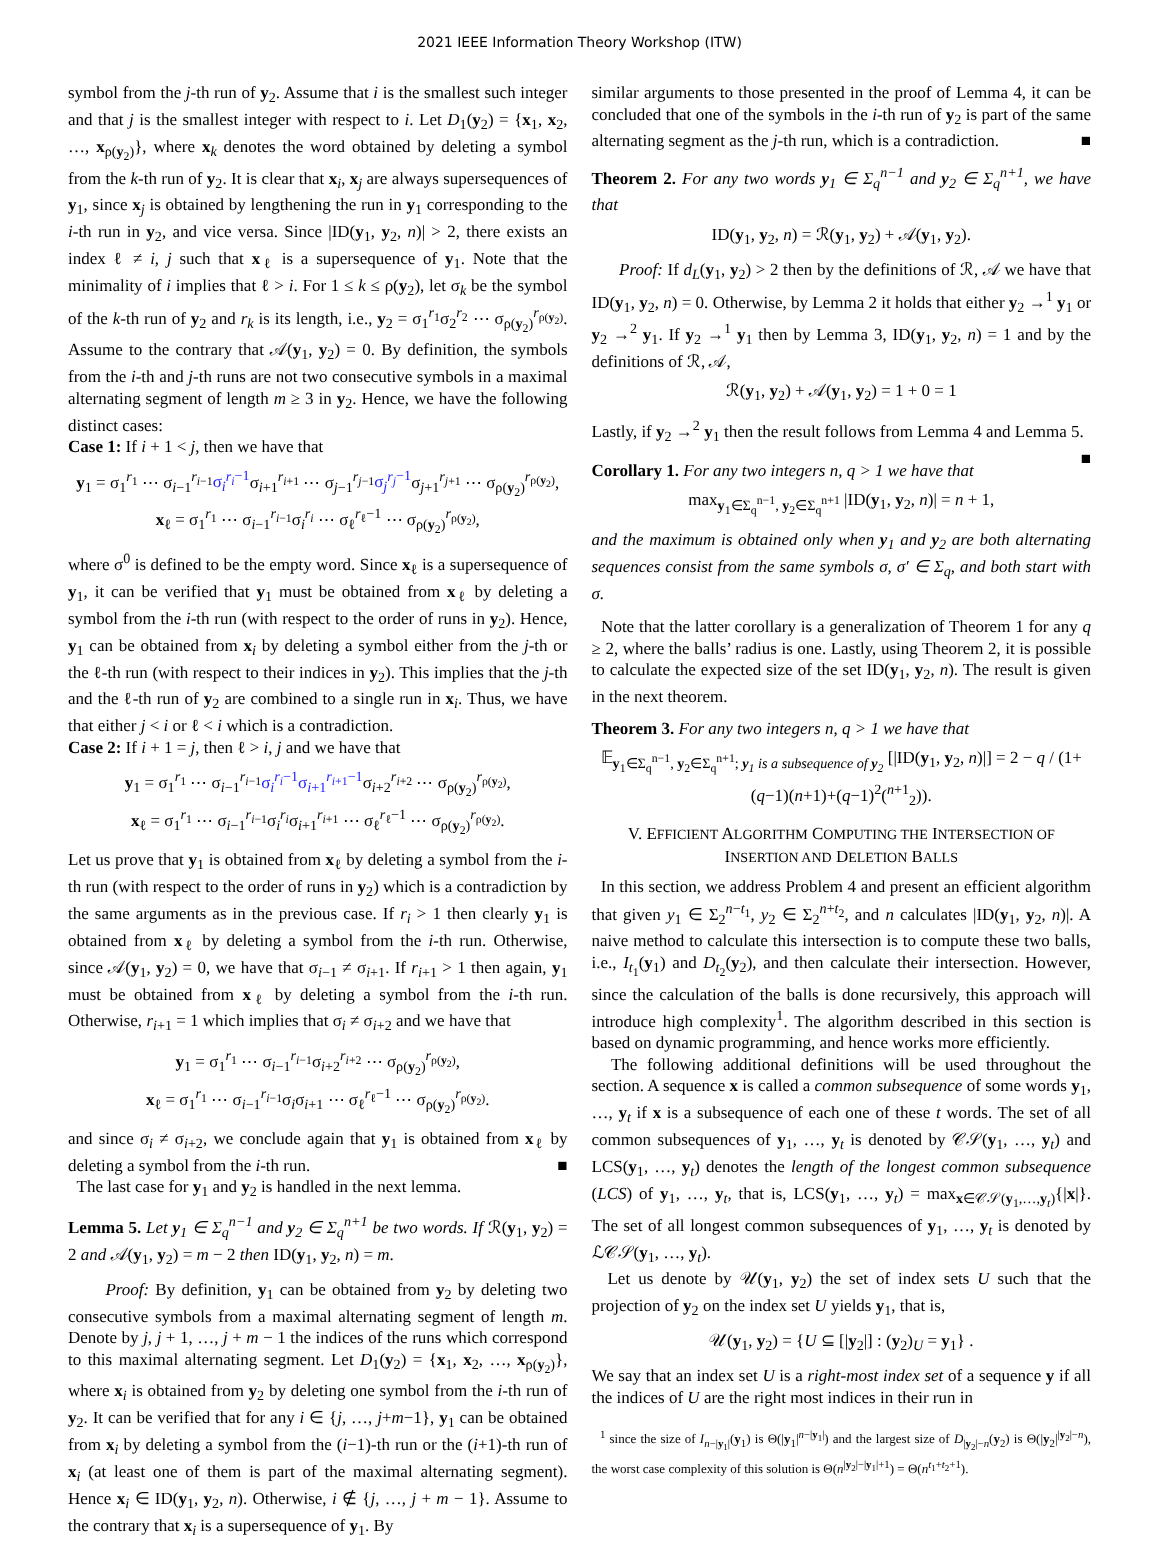2021 IEEE Information Theory Workshop (ITW)
symbol from the j-th run of y<sub>2</sub>. Assume that i is the smallest such integer and that j is the smallest integer with respect to i. Let D<sub>1</sub>(y<sub>2</sub>) = {x<sub>1</sub>, x<sub>2</sub>, …, x<sub>ρ(y<sub>2</sub>)</sub>}, where x<sub>k</sub> denotes the word obtained by deleting a symbol from the k-th run of y<sub>2</sub>. It is clear that x<sub>i</sub>, x<sub>j</sub> are always supersequences of y<sub>1</sub>, since x<sub>j</sub> is obtained by lengthening the run in y<sub>1</sub> corresponding to the i-th run in y<sub>2</sub>, and vice versa. Since |ID(y<sub>1</sub>, y<sub>2</sub>, n)| > 2, there exists an index ℓ ≠ i, j such that x<sub>ℓ</sub> is a supersequence of y<sub>1</sub>. Note that the minimality of i implies that ℓ > i. For 1 ≤ k ≤ ρ(y<sub>2</sub>), let σ<sub>k</sub> be the symbol of the k-th run of y<sub>2</sub> and r<sub>k</sub> is its length, i.e., y<sub>2</sub> = σ<sub>1</sub><sup>r<sub>1</sub></sup>σ<sub>2</sub><sup>r<sub>2</sub></sup> ⋯ σ<sub>ρ(y<sub>2</sub>)</sub><sup>r<sub>ρ(y<sub>2</sub>)</sub></sup>. Assume to the contrary that 𝒜(y<sub>1</sub>, y<sub>2</sub>) = 0. By definition, the symbols from the i-th and j-th runs are not two consecutive symbols in a maximal alternating segment of length m ≥ 3 in y<sub>2</sub>. Hence, we have the following distinct cases:
Case 1: If i + 1 < j, then we have that
y<sub>1</sub> = σ<sub>1</sub><sup>r<sub>1</sub></sup> ⋯ σ<sub>i−1</sub><sup>r<sub>i−1</sub></sup>σ<sub>i</sub><sup>r<sub>i</sub>−1</sup>σ<sub>i+1</sub><sup>r<sub>i+1</sub></sup> ⋯ σ<sub>j−1</sub><sup>r<sub>j−1</sub></sup>σ<sub>j</sub><sup>r<sub>j</sub>−1</sup>σ<sub>j+1</sub><sup>r<sub>j+1</sub></sup> ⋯ σ<sub>ρ(y<sub>2</sub>)</sub><sup>r<sub>ρ(y<sub>2</sub>)</sub></sup>,
x<sub>ℓ</sub> = σ<sub>1</sub><sup>r<sub>1</sub></sup> ⋯ σ<sub>i−1</sub><sup>r<sub>i−1</sub></sup>σ<sub>i</sub><sup>r<sub>i</sub></sup> ⋯ σ<sub>ℓ</sub><sup>r<sub>ℓ</sub>−1</sup> ⋯ σ<sub>ρ(y<sub>2</sub>)</sub><sup>r<sub>ρ(y<sub>2</sub>)</sub></sup>,
where σ<sup>0</sup> is defined to be the empty word. Since x<sub>ℓ</sub> is a supersequence of y<sub>1</sub>, it can be verified that y<sub>1</sub> must be obtained from x<sub>ℓ</sub> by deleting a symbol from the i-th run (with respect to the order of runs in y<sub>2</sub>). Hence, y<sub>1</sub> can be obtained from x<sub>i</sub> by deleting a symbol either from the j-th or the ℓ-th run (with respect to their indices in y<sub>2</sub>). This implies that the j-th and the ℓ-th run of y<sub>2</sub> are combined to a single run in x<sub>i</sub>. Thus, we have that either j < i or ℓ < i which is a contradiction.
Case 2: If i + 1 = j, then ℓ > i, j and we have that
y<sub>1</sub> = σ<sub>1</sub><sup>r<sub>1</sub></sup> ⋯ σ<sub>i−1</sub><sup>r<sub>i−1</sub></sup>σ<sub>i</sub><sup>r<sub>i</sub>−1</sup>σ<sub>i+1</sub><sup>r<sub>i+1</sub>−1</sup>σ<sub>i+2</sub><sup>r<sub>i+2</sub></sup> ⋯ σ<sub>ρ(y<sub>2</sub>)</sub><sup>r<sub>ρ(y<sub>2</sub>)</sub></sup>,
x<sub>ℓ</sub> = σ<sub>1</sub><sup>r<sub>1</sub></sup> ⋯ σ<sub>i−1</sub><sup>r<sub>i−1</sub></sup>σ<sub>i</sub><sup>r<sub>i</sub></sup>σ<sub>i+1</sub><sup>r<sub>i+1</sub></sup> ⋯ σ<sub>ℓ</sub><sup>r<sub>ℓ</sub>−1</sup> ⋯ σ<sub>ρ(y<sub>2</sub>)</sub><sup>r<sub>ρ(y<sub>2</sub>)</sub></sup>.
Let us prove that y<sub>1</sub> is obtained from x<sub>ℓ</sub> by deleting a symbol from the i-th run (with respect to the order of runs in y<sub>2</sub>) which is a contradiction by the same arguments as in the previous case. If r<sub>i</sub> > 1 then clearly y<sub>1</sub> is obtained from x<sub>ℓ</sub> by deleting a symbol from the i-th run. Otherwise, since 𝒜(y<sub>1</sub>, y<sub>2</sub>) = 0, we have that σ<sub>i−1</sub> ≠ σ<sub>i+1</sub>. If r<sub>i+1</sub> > 1 then again, y<sub>1</sub> must be obtained from x<sub>ℓ</sub> by deleting a symbol from the i-th run. Otherwise, r<sub>i+1</sub> = 1 which implies that σ<sub>i</sub> ≠ σ<sub>i+2</sub> and we have that
y<sub>1</sub> = σ<sub>1</sub><sup>r<sub>1</sub></sup> ⋯ σ<sub>i−1</sub><sup>r<sub>i−1</sub></sup>σ<sub>i+2</sub><sup>r<sub>i+2</sub></sup> ⋯ σ<sub>ρ(y<sub>2</sub>)</sub><sup>r<sub>ρ(y<sub>2</sub>)</sub></sup>,
x<sub>ℓ</sub> = σ<sub>1</sub><sup>r<sub>1</sub></sup> ⋯ σ<sub>i−1</sub><sup>r<sub>i−1</sub></sup>σ<sub>i</sub>σ<sub>i+1</sub> ⋯ σ<sub>ℓ</sub><sup>r<sub>ℓ</sub>−1</sup> ⋯ σ<sub>ρ(y<sub>2</sub>)</sub><sup>r<sub>ρ(y<sub>2</sub>)</sub></sup>.
and since σ<sub>i</sub> ≠ σ<sub>i+2</sub>, we conclude again that y<sub>1</sub> is obtained from x<sub>ℓ</sub> by deleting a symbol from the i-th run. ■
The last case for y<sub>1</sub> and y<sub>2</sub> is handled in the next lemma.
Lemma 5. Let y<sub>1</sub> ∈ Σ<sub>q</sub><sup>n−1</sup> and y<sub>2</sub> ∈ Σ<sub>q</sub><sup>n+1</sup> be two words. If ℛ(y<sub>1</sub>, y<sub>2</sub>) = 2 and 𝒜(y<sub>1</sub>, y<sub>2</sub>) = m − 2 then ID(y<sub>1</sub>, y<sub>2</sub>, n) = m.
Proof: By definition, y<sub>1</sub> can be obtained from y<sub>2</sub> by deleting two consecutive symbols from a maximal alternating segment of length m. Denote by j, j + 1, …, j + m − 1 the indices of the runs which correspond to this maximal alternating segment. Let D<sub>1</sub>(y<sub>2</sub>) = {x<sub>1</sub>, x<sub>2</sub>, …, x<sub>ρ(y<sub>2</sub>)</sub>}, where x<sub>i</sub> is obtained from y<sub>2</sub> by deleting one symbol from the i-th run of y<sub>2</sub>. It can be verified that for any i ∈ {j, …, j+m−1}, y<sub>1</sub> can be obtained from x<sub>i</sub> by deleting a symbol from the (i−1)-th run or the (i+1)-th run of x<sub>i</sub> (at least one of them is part of the maximal alternating segment). Hence x<sub>i</sub> ∈ ID(y<sub>1</sub>, y<sub>2</sub>, n). Otherwise, i ∉ {j, …, j + m − 1}. Assume to the contrary that x<sub>i</sub> is a supersequence of y<sub>1</sub>. By
similar arguments to those presented in the proof of Lemma 4, it can be concluded that one of the symbols in the i-th run of y<sub>2</sub> is part of the same alternating segment as the j-th run, which is a contradiction. ■
Theorem 2. For any two words y<sub>1</sub> ∈ Σ<sub>q</sub><sup>n−1</sup> and y<sub>2</sub> ∈ Σ<sub>q</sub><sup>n+1</sup>, we have that
ID(y<sub>1</sub>, y<sub>2</sub>, n) = ℛ(y<sub>1</sub>, y<sub>2</sub>) + 𝒜(y<sub>1</sub>, y<sub>2</sub>).
Proof: If d<sub>L</sub>(y<sub>1</sub>, y<sub>2</sub>) > 2 then by the definitions of ℛ, 𝒜 we have that ID(y<sub>1</sub>, y<sub>2</sub>, n) = 0. Otherwise, by Lemma 2 it holds that either y<sub>2</sub> →<sup>1</sup> y<sub>1</sub> or y<sub>2</sub> →<sup>2</sup> y<sub>1</sub>. If y<sub>2</sub> →<sup>1</sup> y<sub>1</sub> then by Lemma 3, ID(y<sub>1</sub>, y<sub>2</sub>, n) = 1 and by the definitions of ℛ, 𝒜,
ℛ(y<sub>1</sub>, y<sub>2</sub>) + 𝒜(y<sub>1</sub>, y<sub>2</sub>) = 1 + 0 = 1
Lastly, if y<sub>2</sub> →<sup>2</sup> y<sub>1</sub> then the result follows from Lemma 4 and Lemma 5. ■
Corollary 1. For any two integers n, q > 1 we have that
max<sub>y<sub>1</sub>∈Σ<sub>q</sub><sup>n−1</sup>, y<sub>2</sub>∈Σ<sub>q</sub><sup>n+1</sup></sub> |ID(y<sub>1</sub>, y<sub>2</sub>, n)| = n + 1,
and the maximum is obtained only when y<sub>1</sub> and y<sub>2</sub> are both alternating sequences consist from the same symbols σ, σ′ ∈ Σ<sub>q</sub>, and both start with σ.
Note that the latter corollary is a generalization of Theorem 1 for any q ≥ 2, where the balls’ radius is one. Lastly, using Theorem 2, it is possible to calculate the expected size of the set ID(y<sub>1</sub>, y<sub>2</sub>, n). The result is given in the next theorem.
Theorem 3. For any two integers n, q > 1 we have that
𝔼<sub>y<sub>1</sub>∈Σ<sub>q</sub><sup>n−1</sup>, y<sub>2</sub>∈Σ<sub>q</sub><sup>n+1</sup>; y<sub>1</sub> is a subsequence of y<sub>2</sub></sub> [|ID(y<sub>1</sub>, y<sub>2</sub>, n)|] = 2 − q / (1+(q−1)(n+1)+(q−1)<sup>2</sup>(<sup>n+1</sup><sub>2</sub>)).
V. EFFICIENT ALGORITHM COMPUTING THE INTERSECTION OF INSERTION AND DELETION BALLS
In this section, we address Problem 4 and present an efficient algorithm that given y<sub>1</sub> ∈ Σ<sub>2</sub><sup>n−t<sub>1</sub></sup>, y<sub>2</sub> ∈ Σ<sub>2</sub><sup>n+t<sub>2</sub></sup>, and n calculates |ID(y<sub>1</sub>, y<sub>2</sub>, n)|. A naive method to calculate this intersection is to compute these two balls, i.e., I<sub>t<sub>1</sub></sub>(y<sub>1</sub>) and D<sub>t<sub>2</sub></sub>(y<sub>2</sub>), and then calculate their intersection. However, since the calculation of the balls is done recursively, this approach will introduce high complexity<sup>1</sup>. The algorithm described in this section is based on dynamic programming, and hence works more efficiently.
The following additional definitions will be used throughout the section. A sequence x is called a common subsequence of some words y<sub>1</sub>, …, y<sub>t</sub> if x is a subsequence of each one of these t words. The set of all common subsequences of y<sub>1</sub>, …, y<sub>t</sub> is denoted by 𝒞𝒮(y<sub>1</sub>, …, y<sub>t</sub>) and LCS(y<sub>1</sub>, …, y<sub>t</sub>) denotes the length of the longest common subsequence (LCS) of y<sub>1</sub>, …, y<sub>t</sub>, that is, LCS(y<sub>1</sub>, …, y<sub>t</sub>) = max<sub>x∈𝒞𝒮(y<sub>1</sub>,…,y<sub>t</sub>)</sub>{|x|}. The set of all longest common subsequences of y<sub>1</sub>, …, y<sub>t</sub> is denoted by ℒ𝒞𝒮(y<sub>1</sub>, …, y<sub>t</sub>).
Let us denote by 𝒰(y<sub>1</sub>, y<sub>2</sub>) the set of index sets U such that the projection of y<sub>2</sub> on the index set U yields y<sub>1</sub>, that is,
𝒰(y<sub>1</sub>, y<sub>2</sub>) = {U ⊆ [|y<sub>2</sub>|] : (y<sub>2</sub>)<sub>U</sub> = y<sub>1</sub>} .
We say that an index set U is a right-most index set of a sequence y if all the indices of U are the right most indices in their run in
<sup>1</sup> since the size of I<sub>n−|y<sub>1</sub>|</sub>(y<sub>1</sub>) is Θ(|y<sub>1</sub>|<sup>n−|y<sub>1</sub>|</sup>) and the largest size of D<sub>|y<sub>2</sub>|−n</sub>(y<sub>2</sub>) is Θ(|y<sub>2</sub>|<sup>|y<sub>2</sub>|−n</sup>), the worst case complexity of this solution is Θ(n<sup>|y<sub>2</sub>|−|y<sub>1</sub>|+1</sup>) = Θ(n<sup>t<sub>1</sub>+t<sub>2</sub>+1</sup>).